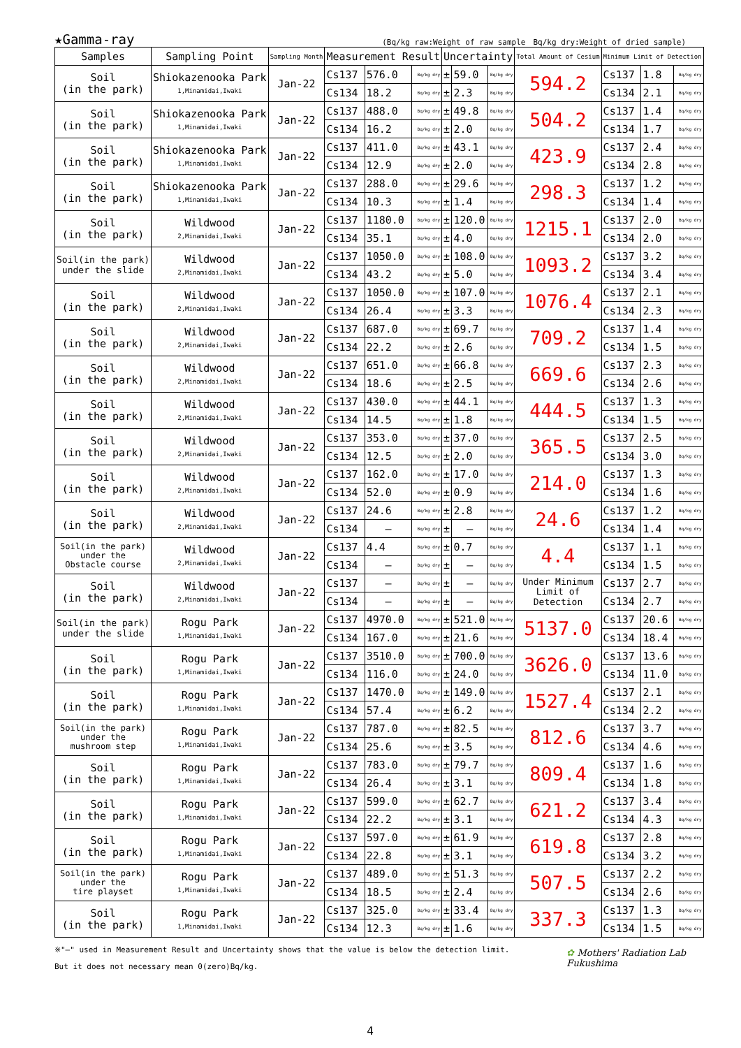★Gamma-ray (Bq/kg raw:Weight of raw sample　Bq/kg dry:Weight of dried sample)
| Samples | Sampling Point | Sampling Month | Measurement Result | | | Uncertainty | | | Total Amount of Cesium | Minimum Limit of Detection | | |
| --- | --- | --- | --- | --- | --- | --- | --- | --- | --- | --- | --- | --- |
| Soil (in the park) | Shiokazenooka Park 1,Minamidai,Iwaki | Jan-22 | Cs137 | 576.0 | Bq/kg dry | ± | 59.0 | Bq/kg dry | 594.2 | Cs137 | 1.8 | Bq/kg dry |
| | | | Cs134 | 18.2 | Bq/kg dry | ± | 2.3 | Bq/kg dry | | Cs134 | 2.1 | Bq/kg dry |
| Soil (in the park) | Shiokazenooka Park 1,Minamidai,Iwaki | Jan-22 | Cs137 | 488.0 | Bq/kg dry | ± | 49.8 | Bq/kg dry | 504.2 | Cs137 | 1.4 | Bq/kg dry |
| | | | Cs134 | 16.2 | Bq/kg dry | ± | 2.0 | Bq/kg dry | | Cs134 | 1.7 | Bq/kg dry |
| Soil (in the park) | Shiokazenooka Park 1,Minamidai,Iwaki | Jan-22 | Cs137 | 411.0 | Bq/kg dry | ± | 43.1 | Bq/kg dry | 423.9 | Cs137 | 2.4 | Bq/kg dry |
| | | | Cs134 | 12.9 | Bq/kg dry | ± | 2.0 | Bq/kg dry | | Cs134 | 2.8 | Bq/kg dry |
| Soil (in the park) | Shiokazenooka Park 1,Minamidai,Iwaki | Jan-22 | Cs137 | 288.0 | Bq/kg dry | ± | 29.6 | Bq/kg dry | 298.3 | Cs137 | 1.2 | Bq/kg dry |
| | | | Cs134 | 10.3 | Bq/kg dry | ± | 1.4 | Bq/kg dry | | Cs134 | 1.4 | Bq/kg dry |
| Soil (in the park) | Wildwood 2,Minamidai,Iwaki | Jan-22 | Cs137 | 1180.0 | Bq/kg dry | ± | 120.0 | Bq/kg dry | 1215.1 | Cs137 | 2.0 | Bq/kg dry |
| | | | Cs134 | 35.1 | Bq/kg dry | ± | 4.0 | Bq/kg dry | | Cs134 | 2.0 | Bq/kg dry |
| Soil(in the park) under the slide | Wildwood 2,Minamidai,Iwaki | Jan-22 | Cs137 | 1050.0 | Bq/kg dry | ± | 108.0 | Bq/kg dry | 1093.2 | Cs137 | 3.2 | Bq/kg dry |
| | | | Cs134 | 43.2 | Bq/kg dry | ± | 5.0 | Bq/kg dry | | Cs134 | 3.4 | Bq/kg dry |
| Soil (in the park) | Wildwood 2,Minamidai,Iwaki | Jan-22 | Cs137 | 1050.0 | Bq/kg dry | ± | 107.0 | Bq/kg dry | 1076.4 | Cs137 | 2.1 | Bq/kg dry |
| | | | Cs134 | 26.4 | Bq/kg dry | ± | 3.3 | Bq/kg dry | | Cs134 | 2.3 | Bq/kg dry |
| Soil (in the park) | Wildwood 2,Minamidai,Iwaki | Jan-22 | Cs137 | 687.0 | Bq/kg dry | ± | 69.7 | Bq/kg dry | 709.2 | Cs137 | 1.4 | Bq/kg dry |
| | | | Cs134 | 22.2 | Bq/kg dry | ± | 2.6 | Bq/kg dry | | Cs134 | 1.5 | Bq/kg dry |
| Soil (in the park) | Wildwood 2,Minamidai,Iwaki | Jan-22 | Cs137 | 651.0 | Bq/kg dry | ± | 66.8 | Bq/kg dry | 669.6 | Cs137 | 2.3 | Bq/kg dry |
| | | | Cs134 | 18.6 | Bq/kg dry | ± | 2.5 | Bq/kg dry | | Cs134 | 2.6 | Bq/kg dry |
| Soil (in the park) | Wildwood 2,Minamidai,Iwaki | Jan-22 | Cs137 | 430.0 | Bq/kg dry | ± | 44.1 | Bq/kg dry | 444.5 | Cs137 | 1.3 | Bq/kg dry |
| | | | Cs134 | 14.5 | Bq/kg dry | ± | 1.8 | Bq/kg dry | | Cs134 | 1.5 | Bq/kg dry |
| Soil (in the park) | Wildwood 2,Minamidai,Iwaki | Jan-22 | Cs137 | 353.0 | Bq/kg dry | ± | 37.0 | Bq/kg dry | 365.5 | Cs137 | 2.5 | Bq/kg dry |
| | | | Cs134 | 12.5 | Bq/kg dry | ± | 2.0 | Bq/kg dry | | Cs134 | 3.0 | Bq/kg dry |
| Soil (in the park) | Wildwood 2,Minamidai,Iwaki | Jan-22 | Cs137 | 162.0 | Bq/kg dry | ± | 17.0 | Bq/kg dry | 214.0 | Cs137 | 1.3 | Bq/kg dry |
| | | | Cs134 | 52.0 | Bq/kg dry | ± | 0.9 | Bq/kg dry | | Cs134 | 1.6 | Bq/kg dry |
| Soil (in the park) | Wildwood 2,Minamidai,Iwaki | Jan-22 | Cs137 | 24.6 | Bq/kg dry | ± | 2.8 | Bq/kg dry | 24.6 | Cs137 | 1.2 | Bq/kg dry |
| | | | Cs134 | — | Bq/kg dry | ± | — | Bq/kg dry | | Cs134 | 1.4 | Bq/kg dry |
| Soil(in the park) under the Obstacle course | Wildwood 2,Minamidai,Iwaki | Jan-22 | Cs137 | 4.4 | Bq/kg dry | ± | 0.7 | Bq/kg dry | 4.4 | Cs137 | 1.1 | Bq/kg dry |
| | | | Cs134 | — | Bq/kg dry | ± | — | Bq/kg dry | | Cs134 | 1.5 | Bq/kg dry |
| Soil (in the park) | Wildwood 2,Minamidai,Iwaki | Jan-22 | Cs137 | — | Bq/kg dry | ± | — | Bq/kg dry | Under Minimum Limit of Detection | Cs137 | 2.7 | Bq/kg dry |
| | | | Cs134 | — | Bq/kg dry | ± | — | Bq/kg dry | | Cs134 | 2.7 | Bq/kg dry |
| Soil(in the park) under the slide | Rogu Park 1,Minamidai,Iwaki | Jan-22 | Cs137 | 4970.0 | Bq/kg dry | ± | 521.0 | Bq/kg dry | 5137.0 | Cs137 | 20.6 | Bq/kg dry |
| | | | Cs134 | 167.0 | Bq/kg dry | ± | 21.6 | Bq/kg dry | | Cs134 | 18.4 | Bq/kg dry |
| Soil (in the park) | Rogu Park 1,Minamidai,Iwaki | Jan-22 | Cs137 | 3510.0 | Bq/kg dry | ± | 700.0 | Bq/kg dry | 3626.0 | Cs137 | 13.6 | Bq/kg dry |
| | | | Cs134 | 116.0 | Bq/kg dry | ± | 24.0 | Bq/kg dry | | Cs134 | 11.0 | Bq/kg dry |
| Soil (in the park) | Rogu Park 1,Minamidai,Iwaki | Jan-22 | Cs137 | 1470.0 | Bq/kg dry | ± | 149.0 | Bq/kg dry | 1527.4 | Cs137 | 2.1 | Bq/kg dry |
| | | | Cs134 | 57.4 | Bq/kg dry | ± | 6.2 | Bq/kg dry | | Cs134 | 2.2 | Bq/kg dry |
| Soil(in the park) under the mushroom step | Rogu Park 1,Minamidai,Iwaki | Jan-22 | Cs137 | 787.0 | Bq/kg dry | ± | 82.5 | Bq/kg dry | 812.6 | Cs137 | 3.7 | Bq/kg dry |
| | | | Cs134 | 25.6 | Bq/kg dry | ± | 3.5 | Bq/kg dry | | Cs134 | 4.6 | Bq/kg dry |
| Soil (in the park) | Rogu Park 1,Minamidai,Iwaki | Jan-22 | Cs137 | 783.0 | Bq/kg dry | ± | 79.7 | Bq/kg dry | 809.4 | Cs137 | 1.6 | Bq/kg dry |
| | | | Cs134 | 26.4 | Bq/kg dry | ± | 3.1 | Bq/kg dry | | Cs134 | 1.8 | Bq/kg dry |
| Soil (in the park) | Rogu Park 1,Minamidai,Iwaki | Jan-22 | Cs137 | 599.0 | Bq/kg dry | ± | 62.7 | Bq/kg dry | 621.2 | Cs137 | 3.4 | Bq/kg dry |
| | | | Cs134 | 22.2 | Bq/kg dry | ± | 3.1 | Bq/kg dry | | Cs134 | 4.3 | Bq/kg dry |
| Soil (in the park) | Rogu Park 1,Minamidai,Iwaki | Jan-22 | Cs137 | 597.0 | Bq/kg dry | ± | 61.9 | Bq/kg dry | 619.8 | Cs137 | 2.8 | Bq/kg dry |
| | | | Cs134 | 22.8 | Bq/kg dry | ± | 3.1 | Bq/kg dry | | Cs134 | 3.2 | Bq/kg dry |
| Soil(in the park) under the tire playset | Rogu Park 1,Minamidai,Iwaki | Jan-22 | Cs137 | 489.0 | Bq/kg dry | ± | 51.3 | Bq/kg dry | 507.5 | Cs137 | 2.2 | Bq/kg dry |
| | | | Cs134 | 18.5 | Bq/kg dry | ± | 2.4 | Bq/kg dry | | Cs134 | 2.6 | Bq/kg dry |
| Soil (in the park) | Rogu Park 1,Minamidai,Iwaki | Jan-22 | Cs137 | 325.0 | Bq/kg dry | ± | 33.4 | Bq/kg dry | 337.3 | Cs137 | 1.3 | Bq/kg dry |
| | | | Cs134 | 12.3 | Bq/kg dry | ± | 1.6 | Bq/kg dry | | Cs134 | 1.5 | Bq/kg dry |
※"—" used in Measurement Result and Uncertainty shows that the value is below the detection limit.
But it does not necessary mean 0(zero)Bq/kg.
✿ Mothers' Radiation Lab
Fukushima
4